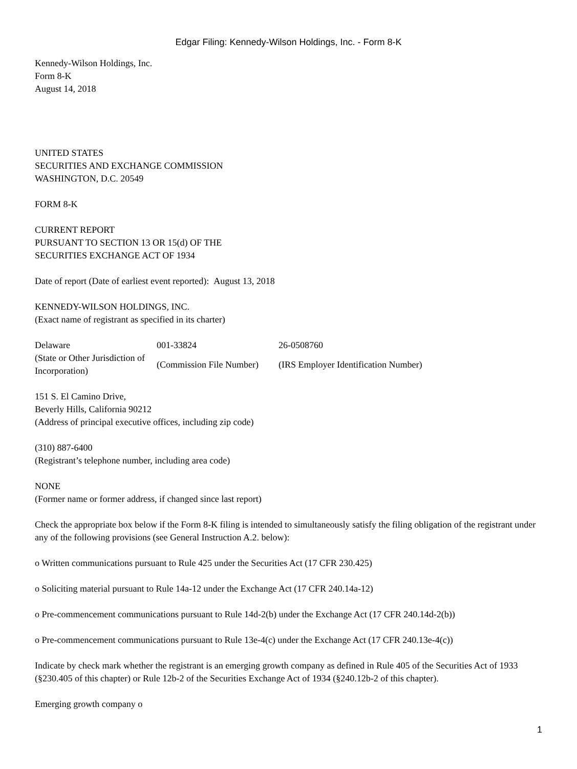Edgar Filing: Kennedy-Wilson Holdings, Inc. - Form 8-K
Kennedy-Wilson Holdings, Inc.
Form 8-K
August 14, 2018
UNITED STATES
SECURITIES AND EXCHANGE COMMISSION
WASHINGTON, D.C. 20549
FORM 8-K
CURRENT REPORT
PURSUANT TO SECTION 13 OR 15(d) OF THE
SECURITIES EXCHANGE ACT OF 1934
Date of report (Date of earliest event reported): August 13, 2018
KENNEDY-WILSON HOLDINGS, INC.
(Exact name of registrant as specified in its charter)
| Delaware | 001-33824 | 26-0508760 |
| (State or Other Jurisdiction of Incorporation) | (Commission File Number) | (IRS Employer Identification Number) |
151 S. El Camino Drive,
Beverly Hills, California 90212
(Address of principal executive offices, including zip code)
(310) 887-6400
(Registrant’s telephone number, including area code)
NONE
(Former name or former address, if changed since last report)
Check the appropriate box below if the Form 8-K filing is intended to simultaneously satisfy the filing obligation of the registrant under any of the following provisions (see General Instruction A.2. below):
o Written communications pursuant to Rule 425 under the Securities Act (17 CFR 230.425)
o Soliciting material pursuant to Rule 14a-12 under the Exchange Act (17 CFR 240.14a-12)
o Pre-commencement communications pursuant to Rule 14d-2(b) under the Exchange Act (17 CFR 240.14d-2(b))
o Pre-commencement communications pursuant to Rule 13e-4(c) under the Exchange Act (17 CFR 240.13e-4(c))
Indicate by check mark whether the registrant is an emerging growth company as defined in Rule 405 of the Securities Act of 1933 (§230.405 of this chapter) or Rule 12b-2 of the Securities Exchange Act of 1934 (§240.12b-2 of this chapter).
Emerging growth company o
1